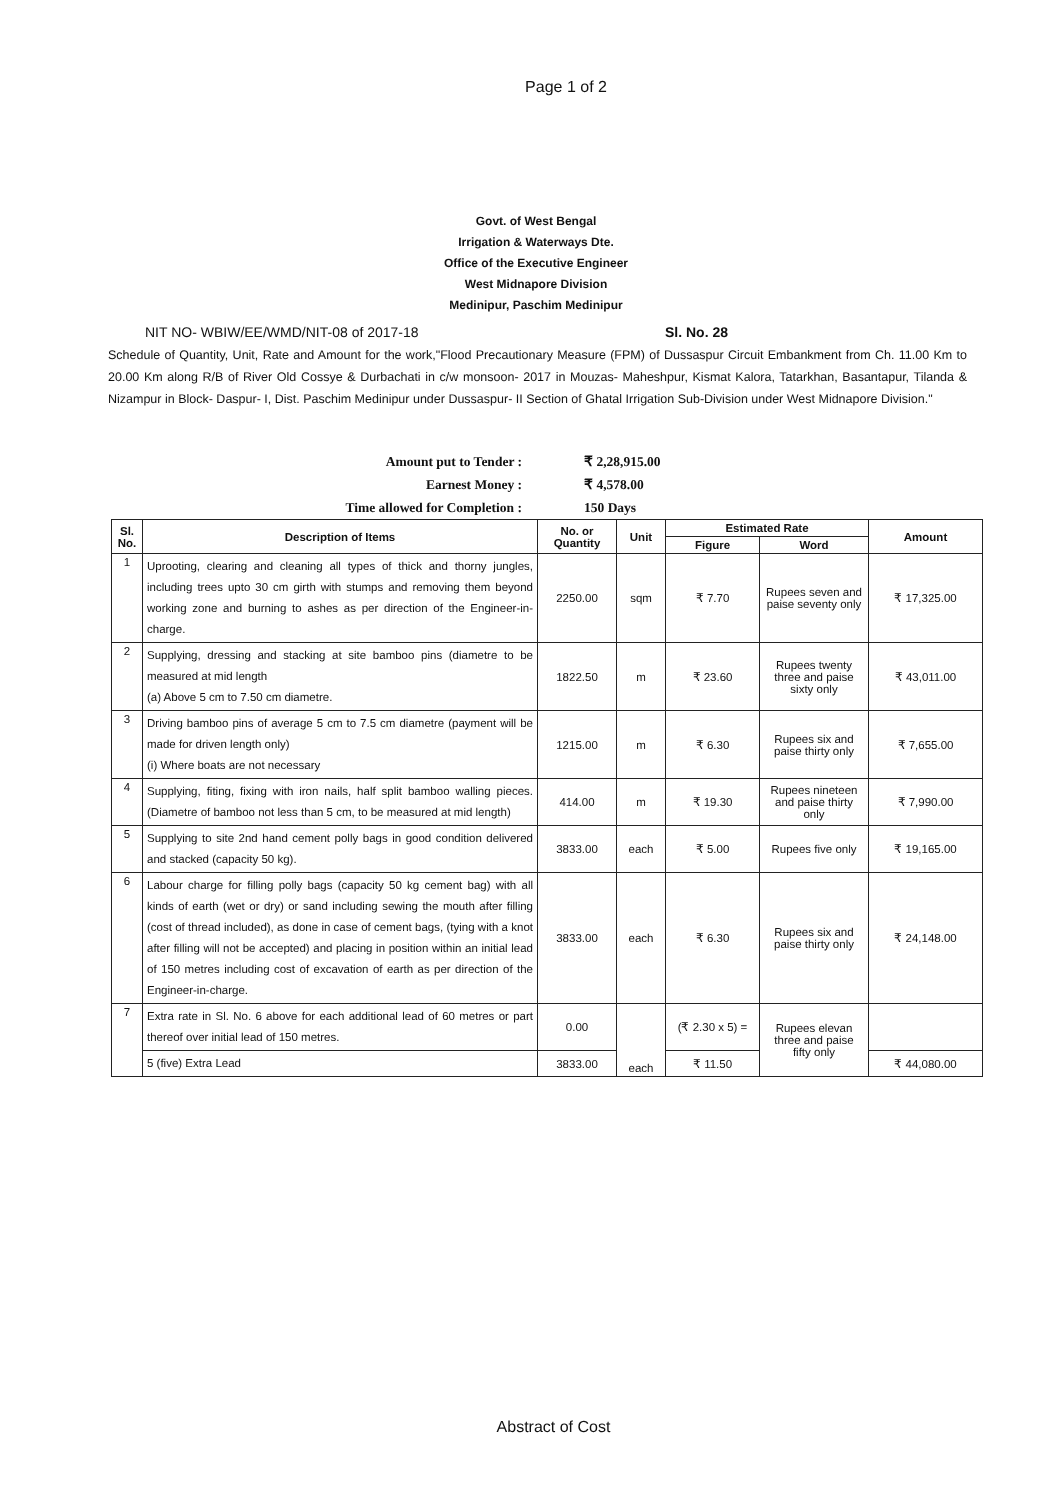Page 1 of 2
Govt. of West Bengal
Irrigation & Waterways Dte.
Office of the Executive Engineer
West Midnapore Division
Medinipur, Paschim Medinipur
NIT NO- WBIW/EE/WMD/NIT-08 of 2017-18 Sl. No. 28
Schedule of Quantity, Unit, Rate and Amount for the work,"Flood Precautionary Measure (FPM) of Dussaspur Circuit Embankment from Ch. 11.00 Km to 20.00 Km along R/B of River Old Cossye & Durbachati in c/w monsoon- 2017 in Mouzas- Maheshpur, Kismat Kalora, Tatarkhan, Basantapur, Tilanda & Nizampur in Block- Daspur- I, Dist. Paschim Medinipur under Dussaspur- II Section of Ghatal Irrigation Sub-Division under West Midnapore Division."
Amount put to Tender : ₹ 2,28,915.00
Earnest Money : ₹ 4,578.00
Time allowed for Completion : 150 Days
| Sl. No. | Description of Items | No. or Quantity | Unit | Estimated Rate | | Amount |
| --- | --- | --- | --- | --- | --- | --- |
| | | | | Figure | Word | |
| 1 | Uprooting, clearing and cleaning all types of thick and thorny jungles, including trees upto 30 cm girth with stumps and removing them beyond working zone and burning to ashes as per direction of the Engineer-in-charge. | 2250.00 | sqm | ₹ 7.70 | Rupees seven and paise seventy only | ₹ 17,325.00 |
| 2 | Supplying, dressing and stacking at site bamboo pins (diametre to be measured at mid length (a) Above 5 cm to 7.50 cm diametre. | 1822.50 | m | ₹ 23.60 | Rupees twenty three and paise sixty only | ₹ 43,011.00 |
| 3 | Driving bamboo pins of average 5 cm to 7.5 cm diametre (payment will be made for driven length only) (i) Where boats are not necessary | 1215.00 | m | ₹ 6.30 | Rupees six and paise thirty only | ₹ 7,655.00 |
| 4 | Supplying, fiting, fixing with iron nails, half split bamboo walling pieces. (Diametre of bamboo not less than 5 cm, to be measured at mid length) | 414.00 | m | ₹ 19.30 | Rupees nineteen and paise thirty only | ₹ 7,990.00 |
| 5 | Supplying to site 2nd hand cement polly bags in good condition delivered and stacked (capacity 50 kg). | 3833.00 | each | ₹ 5.00 | Rupees five only | ₹ 19,165.00 |
| 6 | Labour charge for filling polly bags (capacity 50 kg cement bag) with all kinds of earth (wet or dry) or sand including sewing the mouth after filling (cost of thread included), as done in case of cement bags, (tying with a knot after filling will not be accepted) and placing in position within an initial lead of 150 metres including cost of excavation of earth as per direction of the Engineer-in-charge. | 3833.00 | each | ₹ 6.30 | Rupees six and paise thirty only | ₹ 24,148.00 |
| 7 | Extra rate in Sl. No. 6 above for each additional lead of 60 metres or part thereof over initial lead of 150 metres. | 0.00 | each | (₹ 2.30 x 5) = | Rupees elevan three and paise fifty only | |
| | 5 (five) Extra Lead | 3833.00 | | ₹ 11.50 | | ₹ 44,080.00 |
Abstract of Cost